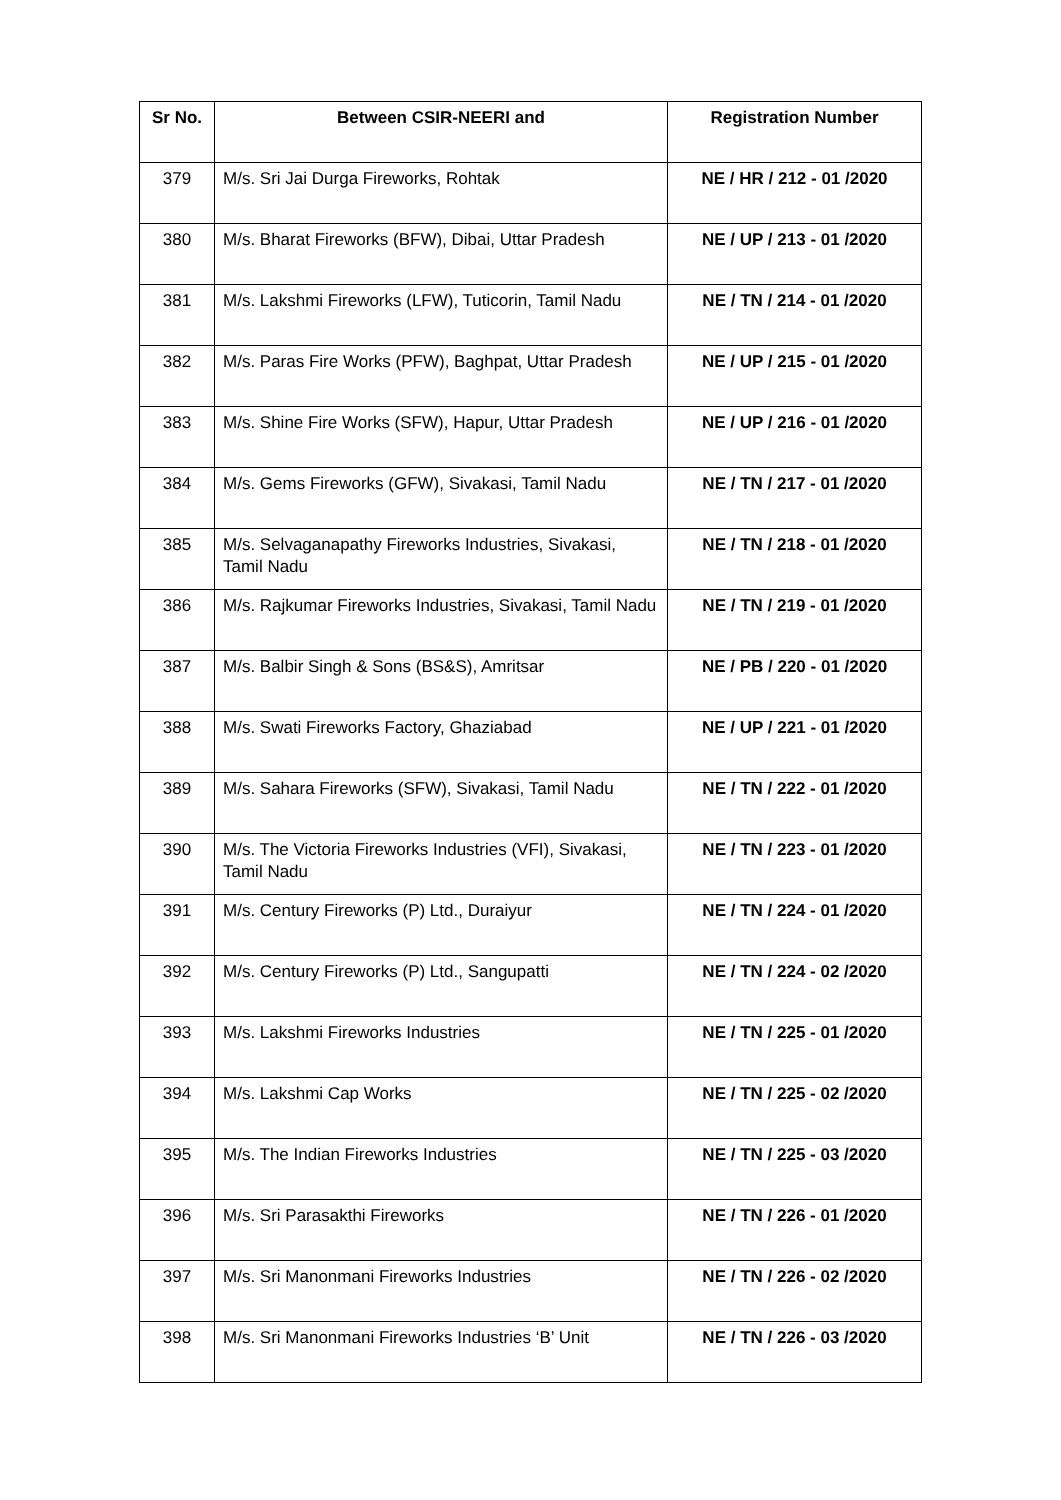| Sr No. | Between CSIR-NEERI and | Registration Number |
| --- | --- | --- |
| 379 | M/s. Sri Jai Durga Fireworks, Rohtak | NE / HR / 212 - 01 /2020 |
| 380 | M/s. Bharat Fireworks (BFW), Dibai, Uttar Pradesh | NE / UP / 213 - 01 /2020 |
| 381 | M/s. Lakshmi Fireworks (LFW), Tuticorin, Tamil Nadu | NE / TN / 214 - 01 /2020 |
| 382 | M/s. Paras Fire Works (PFW), Baghpat, Uttar Pradesh | NE / UP / 215 - 01 /2020 |
| 383 | M/s. Shine Fire Works (SFW), Hapur, Uttar Pradesh | NE / UP / 216 - 01 /2020 |
| 384 | M/s. Gems Fireworks (GFW), Sivakasi, Tamil Nadu | NE / TN / 217 - 01 /2020 |
| 385 | M/s. Selvaganapathy Fireworks Industries, Sivakasi, Tamil Nadu | NE / TN / 218 - 01 /2020 |
| 386 | M/s. Rajkumar Fireworks Industries, Sivakasi, Tamil Nadu | NE / TN / 219 - 01 /2020 |
| 387 | M/s. Balbir Singh & Sons (BS&S), Amritsar | NE / PB / 220 - 01 /2020 |
| 388 | M/s. Swati Fireworks Factory, Ghaziabad | NE / UP / 221 - 01 /2020 |
| 389 | M/s. Sahara Fireworks (SFW), Sivakasi, Tamil Nadu | NE / TN / 222 - 01 /2020 |
| 390 | M/s. The Victoria Fireworks Industries (VFI), Sivakasi, Tamil Nadu | NE / TN / 223 - 01 /2020 |
| 391 | M/s. Century Fireworks (P) Ltd., Duraiyur | NE / TN / 224 - 01 /2020 |
| 392 | M/s. Century Fireworks (P) Ltd., Sangupatti | NE / TN / 224 - 02 /2020 |
| 393 | M/s. Lakshmi Fireworks Industries | NE / TN / 225 - 01 /2020 |
| 394 | M/s. Lakshmi Cap Works | NE / TN / 225 - 02 /2020 |
| 395 | M/s. The Indian Fireworks Industries | NE / TN / 225 - 03 /2020 |
| 396 | M/s. Sri Parasakthi Fireworks | NE / TN / 226 - 01 /2020 |
| 397 | M/s. Sri Manonmani Fireworks Industries | NE / TN / 226 - 02 /2020 |
| 398 | M/s. Sri Manonmani Fireworks Industries ‘B’ Unit | NE / TN / 226 - 03 /2020 |